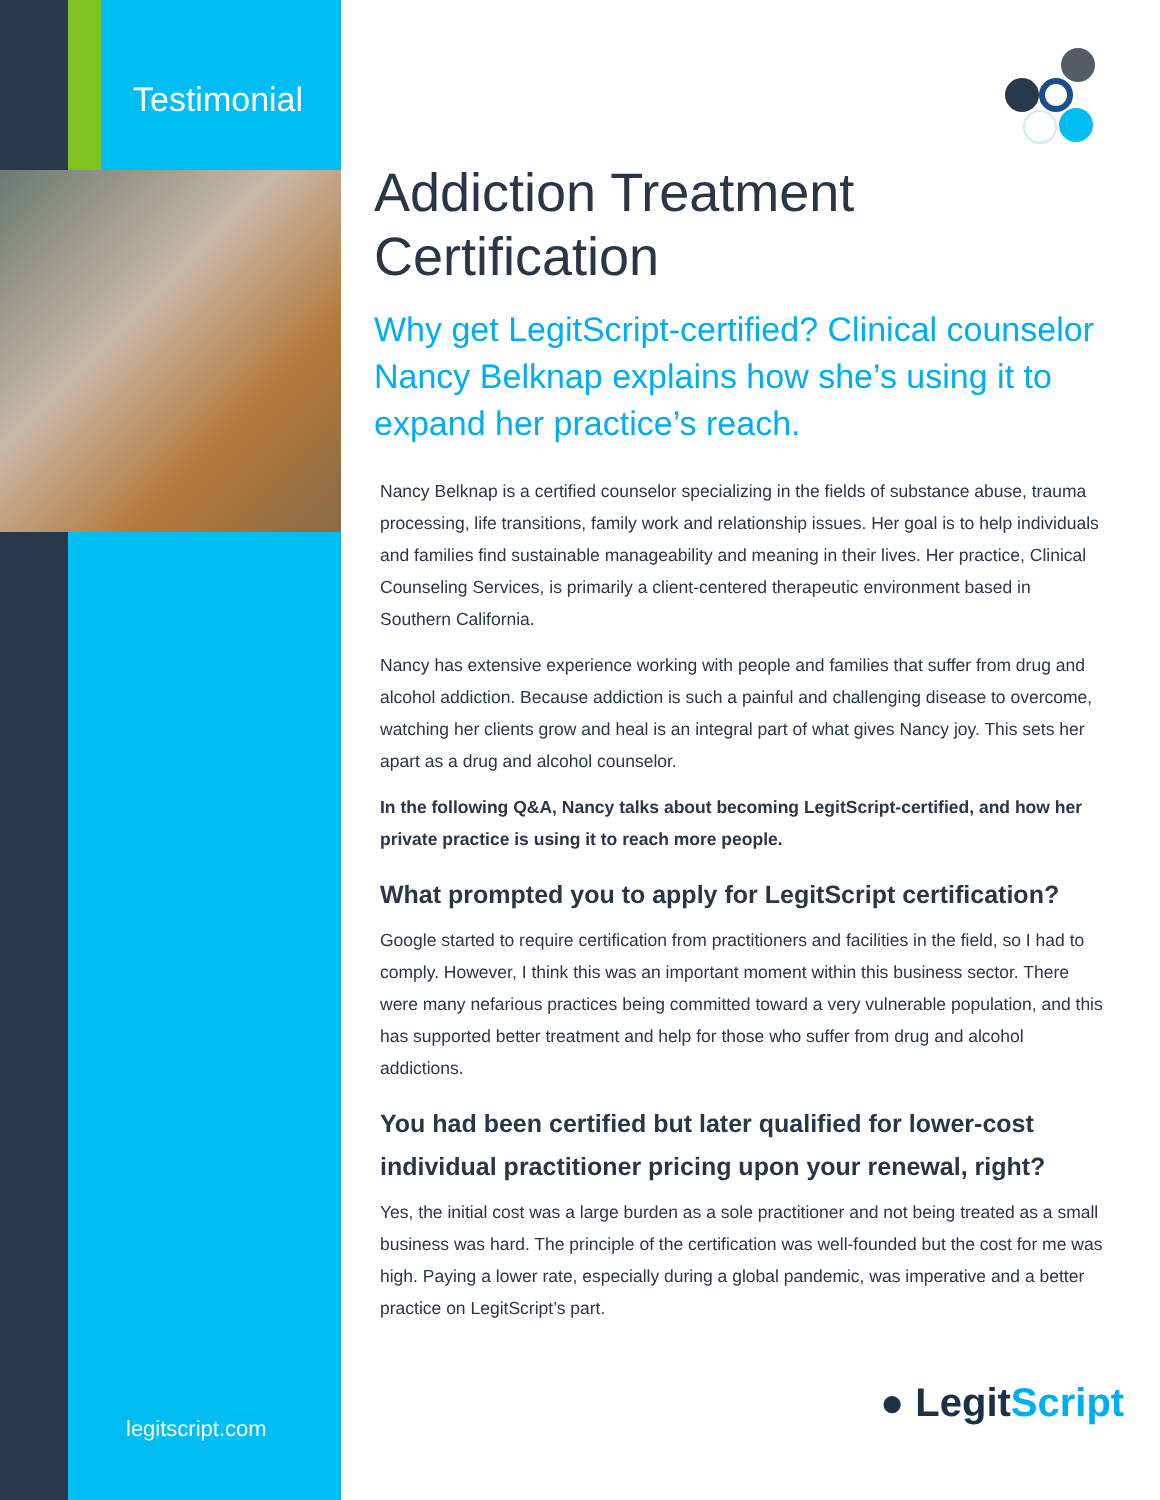Testimonial
Addiction Treatment Certification
Why get LegitScript-certified? Clinical counselor Nancy Belknap explains how she’s using it to expand her practice’s reach.
Nancy Belknap is a certified counselor specializing in the fields of substance abuse, trauma processing, life transitions, family work and relationship issues. Her goal is to help individuals and families find sustainable manageability and meaning in their lives. Her practice, Clinical Counseling Services, is primarily a client-centered therapeutic environment based in Southern California.
Nancy has extensive experience working with people and families that suffer from drug and alcohol addiction. Because addiction is such a painful and challenging disease to overcome, watching her clients grow and heal is an integral part of what gives Nancy joy. This sets her apart as a drug and alcohol counselor.
In the following Q&A, Nancy talks about becoming LegitScript-certified, and how her private practice is using it to reach more people.
What prompted you to apply for LegitScript certification?
Google started to require certification from practitioners and facilities in the field, so I had to comply. However, I think this was an important moment within this business sector. There were many nefarious practices being committed toward a very vulnerable population, and this has supported better treatment and help for those who suffer from drug and alcohol addictions.
You had been certified but later qualified for lower-cost individual practitioner pricing upon your renewal, right?
Yes, the initial cost was a large burden as a sole practitioner and not being treated as a small business was hard. The principle of the certification was well-founded but the cost for me was high. Paying a lower rate, especially during a global pandemic, was imperative and a better practice on LegitScript’s part.
legitscript.com
● LegitScript